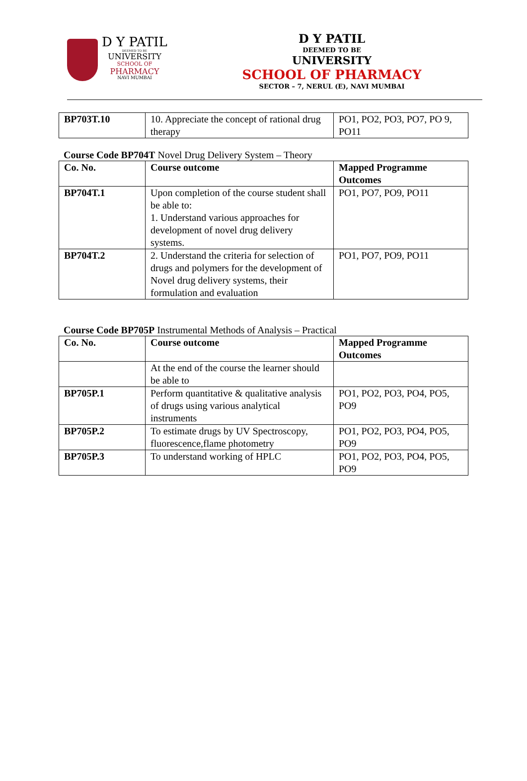D Y PATIL
DEEMED TO BE
UNIVERSITY
SCHOOL OF
PHARMACY
NAVI MUMBAI
D Y PATIL
DEEMED TO BE
UNIVERSITY
SCHOOL OF PHARMACY
SECTOR – 7, NERUL (E), NAVI MUMBAI
| BP703T.10 | 10. Appreciate the concept of rational drug therapy | PO1, PO2, PO3, PO7, PO 9, PO11 |
Course Code BP704T Novel Drug Delivery System – Theory
| Co. No. | Course outcome | Mapped Programme Outcomes |
| BP704T.1 | Upon completion of the course student shall be able to: 1. Understand various approaches for development of novel drug delivery systems. | PO1, PO7, PO9, PO11 |
| BP704T.2 | 2. Understand the criteria for selection of drugs and polymers for the development of Novel drug delivery systems, their formulation and evaluation | PO1, PO7, PO9, PO11 |
Course Code BP705P Instrumental Methods of Analysis – Practical
| Co. No. | Course outcome | Mapped Programme Outcomes |
| | At the end of the course the learner should be able to | |
| BP705P.1 | Perform quantitative & qualitative analysis of drugs using various analytical instruments | PO1, PO2, PO3, PO4, PO5, PO9 |
| BP705P.2 | To estimate drugs by UV Spectroscopy, fluorescence,flame photometry | PO1, PO2, PO3, PO4, PO5, PO9 |
| BP705P.3 | To understand working of HPLC | PO1, PO2, PO3, PO4, PO5, PO9 |